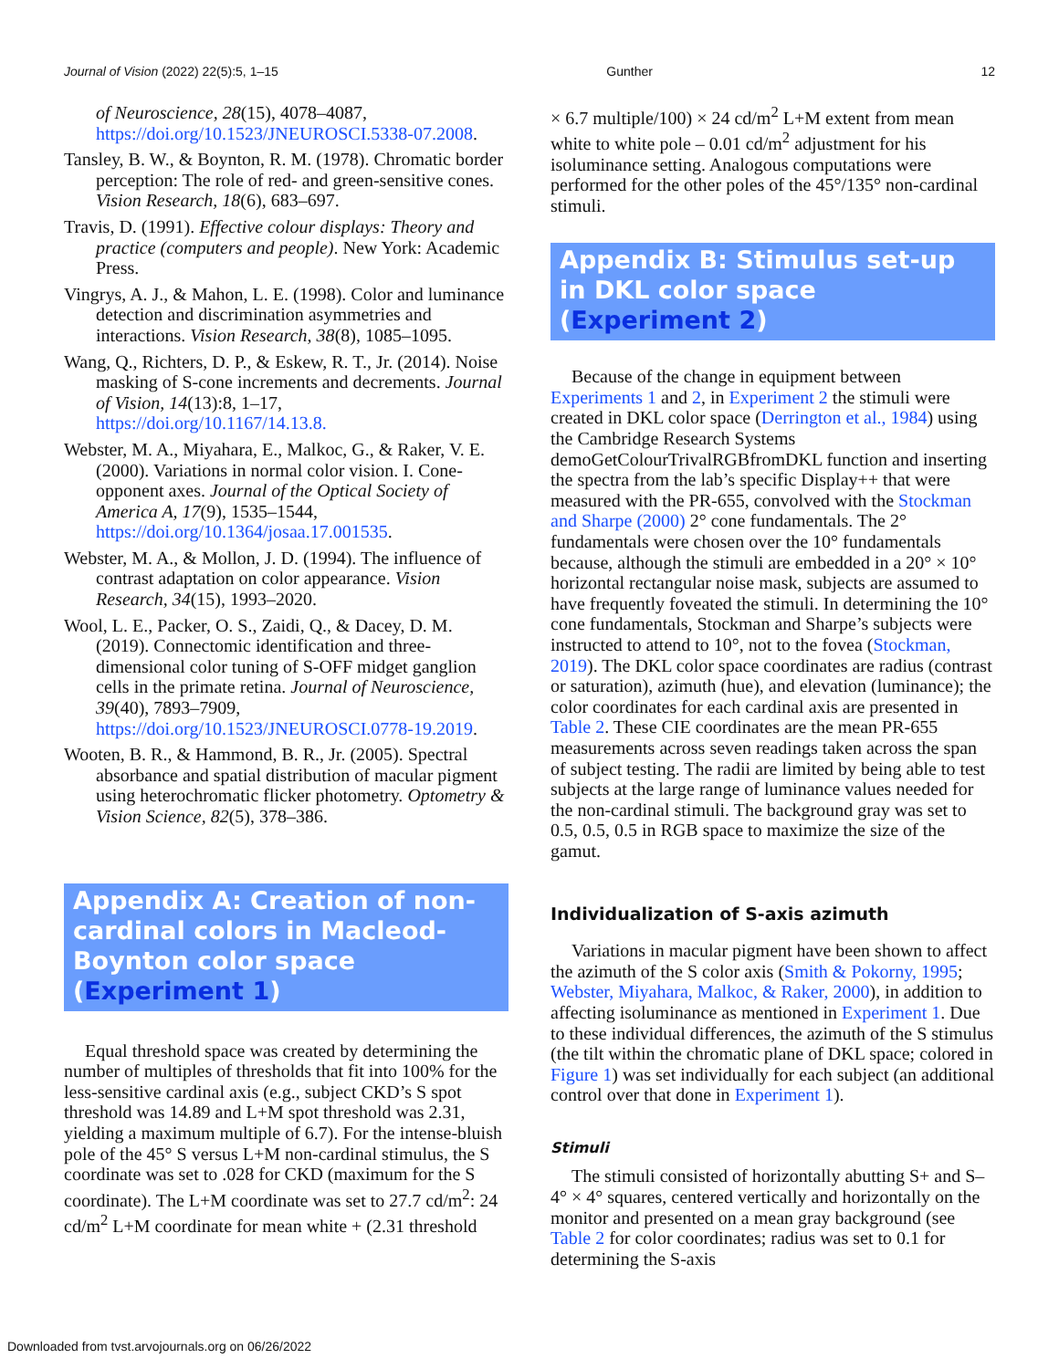Journal of Vision (2022) 22(5):5, 1–15 Gunther 12
of Neuroscience, 28(15), 4078–4087, https://doi.org/10.1523/JNEUROSCI.5338-07.2008.
Tansley, B. W., & Boynton, R. M. (1978). Chromatic border perception: The role of red- and green-sensitive cones. Vision Research, 18(6), 683–697.
Travis, D. (1991). Effective colour displays: Theory and practice (computers and people). New York: Academic Press.
Vingrys, A. J., & Mahon, L. E. (1998). Color and luminance detection and discrimination asymmetries and interactions. Vision Research, 38(8), 1085–1095.
Wang, Q., Richters, D. P., & Eskew, R. T., Jr. (2014). Noise masking of S-cone increments and decrements. Journal of Vision, 14(13):8, 1–17, https://doi.org/10.1167/14.13.8.
Webster, M. A., Miyahara, E., Malkoc, G., & Raker, V. E. (2000). Variations in normal color vision. I. Cone-opponent axes. Journal of the Optical Society of America A, 17(9), 1535–1544, https://doi.org/10.1364/josaa.17.001535.
Webster, M. A., & Mollon, J. D. (1994). The influence of contrast adaptation on color appearance. Vision Research, 34(15), 1993–2020.
Wool, L. E., Packer, O. S., Zaidi, Q., & Dacey, D. M. (2019). Connectomic identification and three-dimensional color tuning of S-OFF midget ganglion cells in the primate retina. Journal of Neuroscience, 39(40), 7893–7909, https://doi.org/10.1523/JNEUROSCI.0778-19.2019.
Wooten, B. R., & Hammond, B. R., Jr. (2005). Spectral absorbance and spatial distribution of macular pigment using heterochromatic flicker photometry. Optometry & Vision Science, 82(5), 378–386.
Appendix A: Creation of non-cardinal colors in Macleod-Boynton color space (Experiment 1)
Equal threshold space was created by determining the number of multiples of thresholds that fit into 100% for the less-sensitive cardinal axis (e.g., subject CKD’s S spot threshold was 14.89 and L+M spot threshold was 2.31, yielding a maximum multiple of 6.7). For the intense-bluish pole of the 45° S versus L+M non-cardinal stimulus, the S coordinate was set to .028 for CKD (maximum for the S coordinate). The L+M coordinate was set to 27.7 cd/m<sup>2</sup>: 24 cd/m<sup>2</sup> L+M coordinate for mean white + (2.31 threshold
× 6.7 multiple/100) × 24 cd/m<sup>2</sup> L+M extent from mean white to white pole – 0.01 cd/m<sup>2</sup> adjustment for his isoluminance setting. Analogous computations were performed for the other poles of the 45°/135° non-cardinal stimuli.
Appendix B: Stimulus set-up in DKL color space (Experiment 2)
Because of the change in equipment between Experiments 1 and 2, in Experiment 2 the stimuli were created in DKL color space (Derrington et al., 1984) using the Cambridge Research Systems demoGetColourTrivalRGBfromDKL function and inserting the spectra from the lab’s specific Display++ that were measured with the PR-655, convolved with the Stockman and Sharpe (2000) 2° cone fundamentals. The 2° fundamentals were chosen over the 10° fundamentals because, although the stimuli are embedded in a 20° × 10° horizontal rectangular noise mask, subjects are assumed to have frequently foveated the stimuli. In determining the 10° cone fundamentals, Stockman and Sharpe’s subjects were instructed to attend to 10°, not to the fovea (Stockman, 2019). The DKL color space coordinates are radius (contrast or saturation), azimuth (hue), and elevation (luminance); the color coordinates for each cardinal axis are presented in Table 2. These CIE coordinates are the mean PR-655 measurements across seven readings taken across the span of subject testing. The radii are limited by being able to test subjects at the large range of luminance values needed for the non-cardinal stimuli. The background gray was set to 0.5, 0.5, 0.5 in RGB space to maximize the size of the gamut.
Individualization of S-axis azimuth
Variations in macular pigment have been shown to affect the azimuth of the S color axis (Smith & Pokorny, 1995; Webster, Miyahara, Malkoc, & Raker, 2000), in addition to affecting isoluminance as mentioned in Experiment 1. Due to these individual differences, the azimuth of the S stimulus (the tilt within the chromatic plane of DKL space; colored in Figure 1) was set individually for each subject (an additional control over that done in Experiment 1).
Stimuli
The stimuli consisted of horizontally abutting S+ and S– 4° × 4° squares, centered vertically and horizontally on the monitor and presented on a mean gray background (see Table 2 for color coordinates; radius was set to 0.1 for determining the S-axis
Downloaded from tvst.arvojournals.org on 06/26/2022